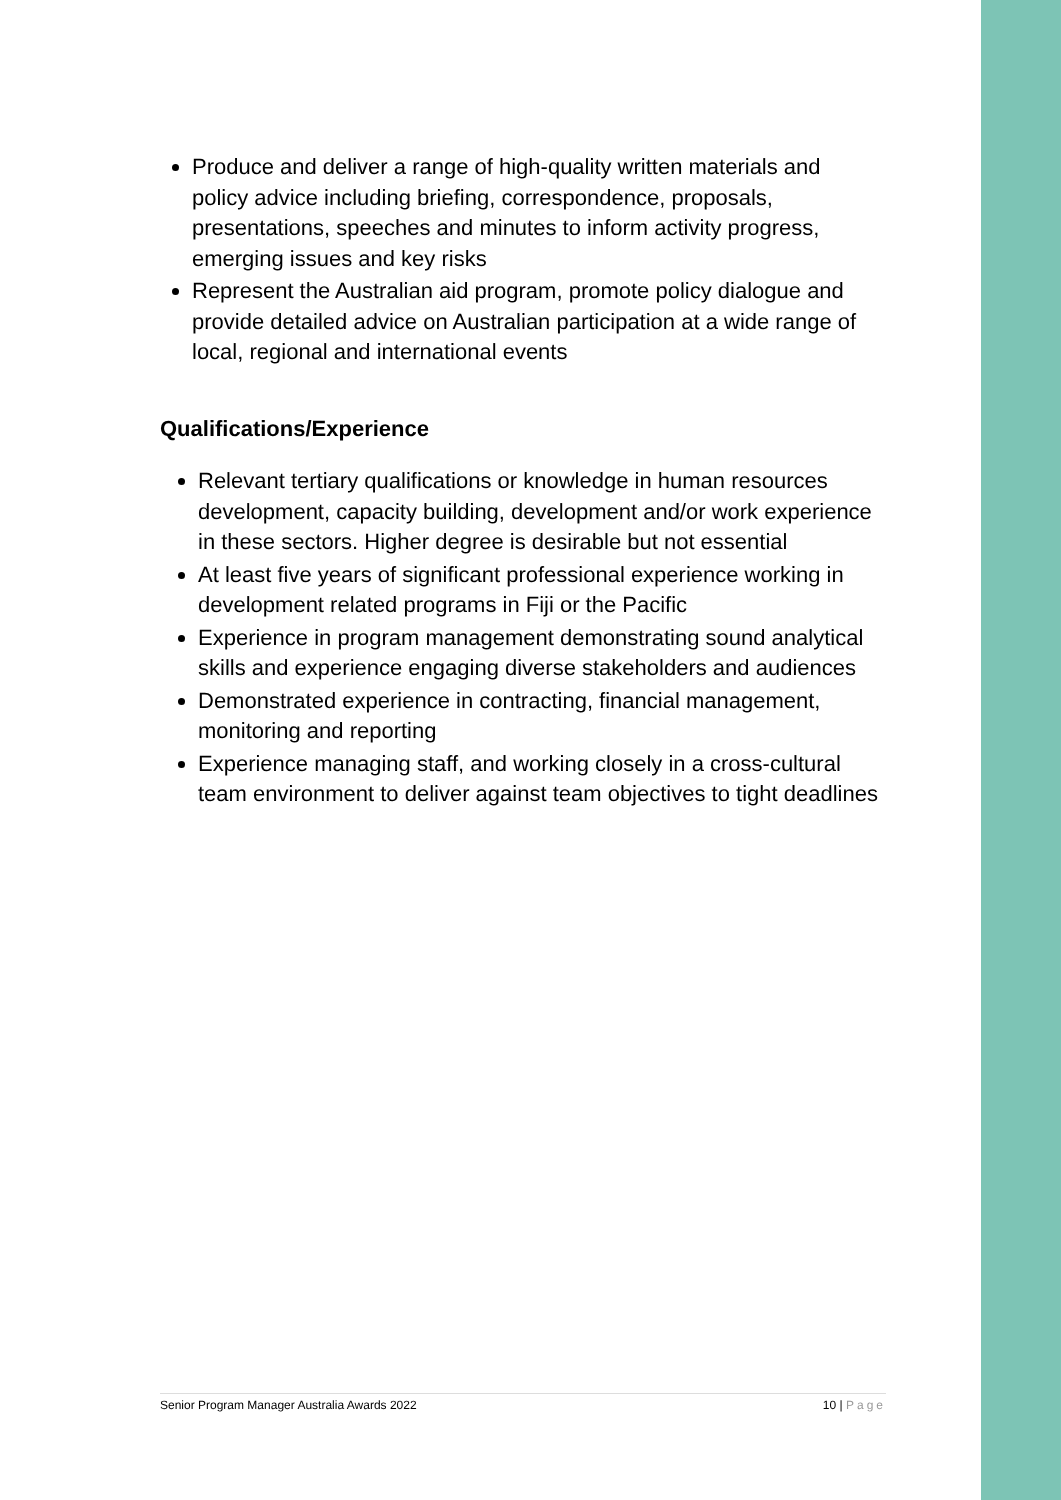Produce and deliver a range of high-quality written materials and policy advice including briefing, correspondence, proposals, presentations, speeches and minutes to inform activity progress, emerging issues and key risks
Represent the Australian aid program, promote policy dialogue and provide detailed advice on Australian participation at a wide range of local, regional and international events
Qualifications/Experience
Relevant tertiary qualifications or knowledge in human resources development, capacity building, development and/or work experience in these sectors. Higher degree is desirable but not essential
At least five years of significant professional experience working in development related programs in Fiji or the Pacific
Experience in program management demonstrating sound analytical skills and experience engaging diverse stakeholders and audiences
Demonstrated experience in contracting, financial management, monitoring and reporting
Experience managing staff, and working closely in a cross-cultural team environment to deliver against team objectives to tight deadlines
Senior Program Manager Australia Awards 2022 10 | Page